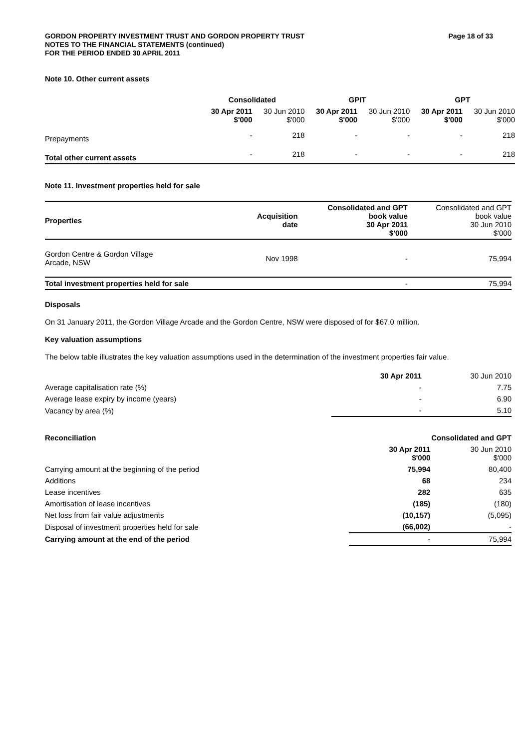GORDON PROPERTY INVESTMENT TRUST AND GORDON PROPERTY TRUST
NOTES TO THE FINANCIAL STATEMENTS (continued)
FOR THE PERIOD ENDED 30 APRIL 2011
Page 18 of 33
Note 10. Other current assets
| | Consolidated | | GPIT | | GPT | |
| --- | --- | --- | --- | --- | --- | --- |
| | 30 Apr 2011 $'000 | 30 Jun 2010 $'000 | 30 Apr 2011 $'000 | 30 Jun 2010 $'000 | 30 Apr 2011 $'000 | 30 Jun 2010 $'000 |
| Prepayments | - | 218 | - | - | - | 218 |
| Total other current assets | - | 218 | - | - | - | 218 |
Note 11. Investment properties held for sale
| Properties | Acquisition date | Consolidated and GPT book value 30 Apr 2011 $'000 | Consolidated and GPT book value 30 Jun 2010 $'000 |
| --- | --- | --- | --- |
| Gordon Centre & Gordon Village Arcade, NSW | Nov 1998 | - | 75,994 |
| Total investment properties held for sale | | - | 75,994 |
Disposals
On 31 January 2011, the Gordon Village Arcade and the Gordon Centre, NSW were disposed of for $67.0 million.
Key valuation assumptions
The below table illustrates the key valuation assumptions used in the determination of the investment properties fair value.
| | 30 Apr 2011 | 30 Jun 2010 |
| Average capitalisation rate (%) | - | 7.75 |
| Average lease expiry by income (years) | - | 6.90 |
| Vacancy by area (%) | - | 5.10 |
| Reconciliation | Consolidated and GPT | |
| | 30 Apr 2011 $'000 | 30 Jun 2010 $'000 |
| Carrying amount at the beginning of the period | 75,994 | 80,400 |
| Additions | 68 | 234 |
| Lease incentives | 282 | 635 |
| Amortisation of lease incentives | (185) | (180) |
| Net loss from fair value adjustments | (10,157) | (5,095) |
| Disposal of investment properties held for sale | (66,002) | - |
| Carrying amount at the end of the period | - | 75,994 |